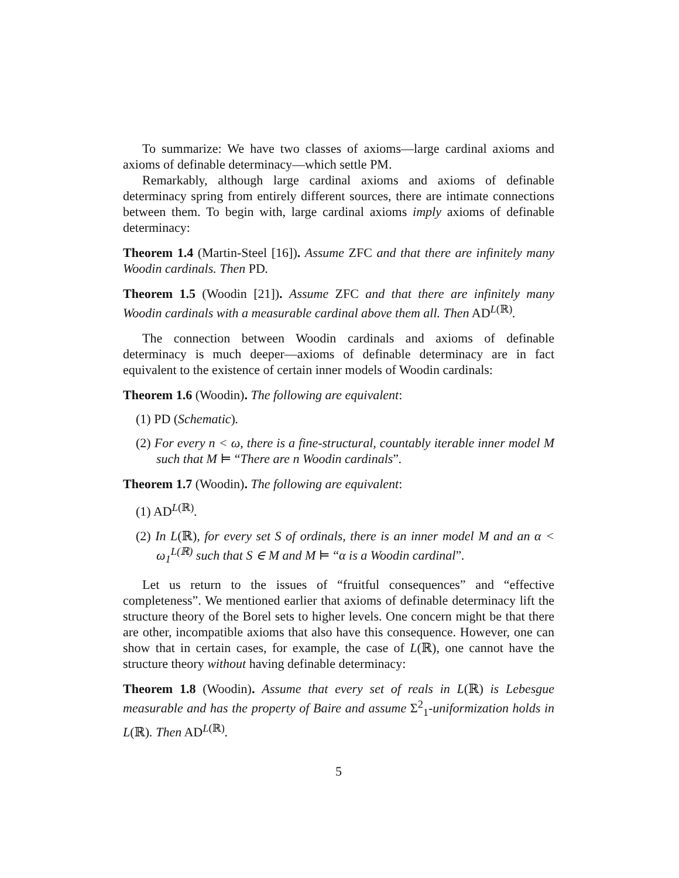To summarize: We have two classes of axioms—large cardinal axioms and axioms of definable determinacy—which settle PM.
Remarkably, although large cardinal axioms and axioms of definable determinacy spring from entirely different sources, there are intimate connections between them. To begin with, large cardinal axioms imply axioms of definable determinacy:
Theorem 1.4 (Martin-Steel [16]). Assume ZFC and that there are infinitely many Woodin cardinals. Then PD.
Theorem 1.5 (Woodin [21]). Assume ZFC and that there are infinitely many Woodin cardinals with a measurable cardinal above them all. Then AD<sup>L(ℝ)</sup>.
The connection between Woodin cardinals and axioms of definable determinacy is much deeper—axioms of definable determinacy are in fact equivalent to the existence of certain inner models of Woodin cardinals:
Theorem 1.6 (Woodin). The following are equivalent:
(1) PD (Schematic).
(2) For every n < ω, there is a fine-structural, countably iterable inner model M such that M ⊨ “There are n Woodin cardinals”.
Theorem 1.7 (Woodin). The following are equivalent:
(1) AD<sup>L(ℝ)</sup>.
(2) In L(ℝ), for every set S of ordinals, there is an inner model M and an α < ω<sub>1</sub><sup>L(ℝ)</sup> such that S ∈ M and M ⊨ “α is a Woodin cardinal”.
Let us return to the issues of “fruitful consequences” and “effective completeness”. We mentioned earlier that axioms of definable determinacy lift the structure theory of the Borel sets to higher levels. One concern might be that there are other, incompatible axioms that also have this consequence. However, one can show that in certain cases, for example, the case of L(ℝ), one cannot have the structure theory without having definable determinacy:
Theorem 1.8 (Woodin). Assume that every set of reals in L(ℝ) is Lebesgue measurable and has the property of Baire and assume Σ<sup>2</sup><sub>1</sub>-uniformization holds in L(ℝ). Then AD<sup>L(ℝ)</sup>.
5